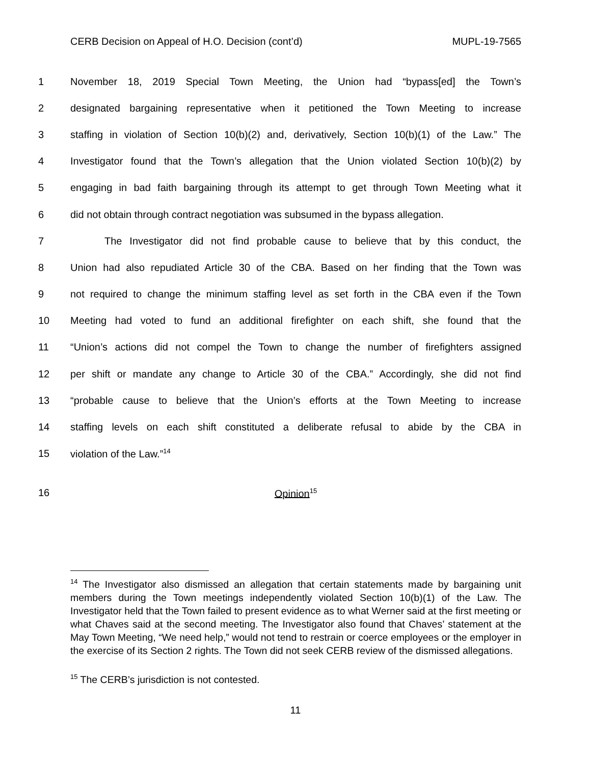CERB Decision on Appeal of H.O. Decision (cont’d) MUPL-19-7565
1 November 18, 2019 Special Town Meeting, the Union had “bypass[ed] the Town’s
2 designated bargaining representative when it petitioned the Town Meeting to increase
3 staffing in violation of Section 10(b)(2) and, derivatively, Section 10(b)(1) of the Law.” The
4 Investigator found that the Town’s allegation that the Union violated Section 10(b)(2) by
5 engaging in bad faith bargaining through its attempt to get through Town Meeting what it
6 did not obtain through contract negotiation was subsumed in the bypass allegation.
7 The Investigator did not find probable cause to believe that by this conduct, the
8 Union had also repudiated Article 30 of the CBA. Based on her finding that the Town was
9 not required to change the minimum staffing level as set forth in the CBA even if the Town
10 Meeting had voted to fund an additional firefighter on each shift, she found that the
11 “Union’s actions did not compel the Town to change the number of firefighters assigned
12 per shift or mandate any change to Article 30 of the CBA.” Accordingly, she did not find
13 “probable cause to believe that the Union’s efforts at the Town Meeting to increase
14 staffing levels on each shift constituted a deliberate refusal to abide by the CBA in
15 violation of the Law.”<sup>14</sup>
16 Opinion<sup>15</sup>
<sup>14</sup> The Investigator also dismissed an allegation that certain statements made by bargaining unit members during the Town meetings independently violated Section 10(b)(1) of the Law. The Investigator held that the Town failed to present evidence as to what Werner said at the first meeting or what Chaves said at the second meeting. The Investigator also found that Chaves’ statement at the May Town Meeting, “We need help,” would not tend to restrain or coerce employees or the employer in the exercise of its Section 2 rights. The Town did not seek CERB review of the dismissed allegations.
<sup>15</sup> The CERB’s jurisdiction is not contested.
11